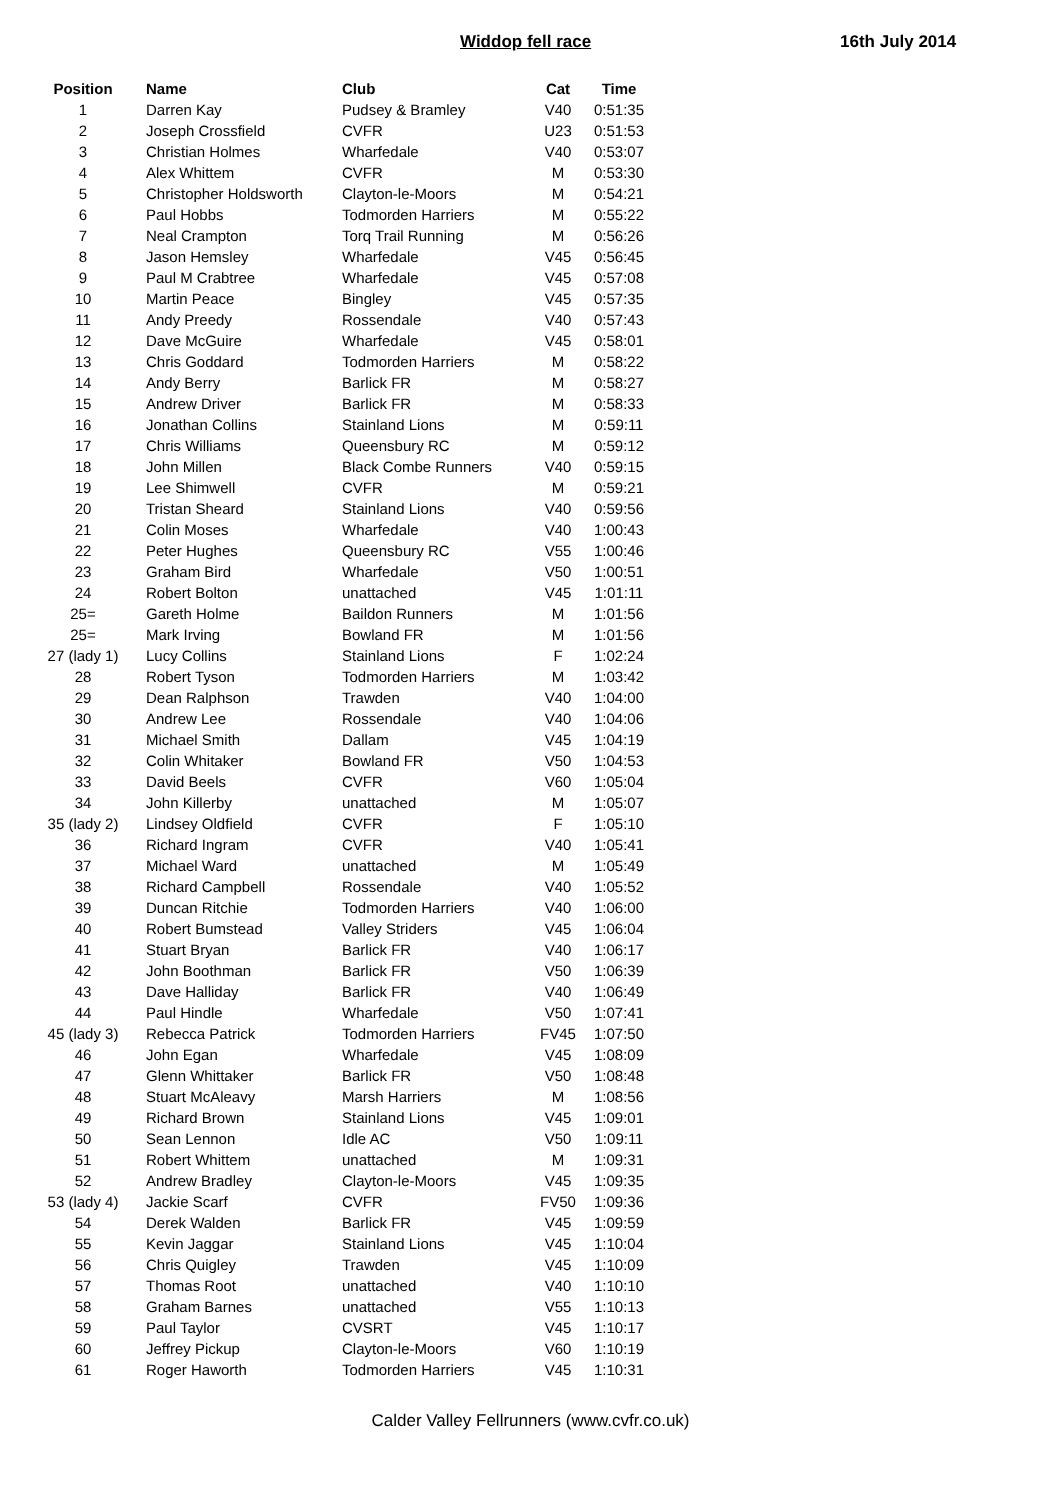Widdop fell race 16th July 2014
| Position | Name | Club | Cat | Time |
| --- | --- | --- | --- | --- |
| 1 | Darren Kay | Pudsey & Bramley | V40 | 0:51:35 |
| 2 | Joseph Crossfield | CVFR | U23 | 0:51:53 |
| 3 | Christian Holmes | Wharfedale | V40 | 0:53:07 |
| 4 | Alex Whittem | CVFR | M | 0:53:30 |
| 5 | Christopher Holdsworth | Clayton-le-Moors | M | 0:54:21 |
| 6 | Paul Hobbs | Todmorden Harriers | M | 0:55:22 |
| 7 | Neal Crampton | Torq Trail Running | M | 0:56:26 |
| 8 | Jason Hemsley | Wharfedale | V45 | 0:56:45 |
| 9 | Paul M Crabtree | Wharfedale | V45 | 0:57:08 |
| 10 | Martin Peace | Bingley | V45 | 0:57:35 |
| 11 | Andy Preedy | Rossendale | V40 | 0:57:43 |
| 12 | Dave McGuire | Wharfedale | V45 | 0:58:01 |
| 13 | Chris Goddard | Todmorden Harriers | M | 0:58:22 |
| 14 | Andy Berry | Barlick FR | M | 0:58:27 |
| 15 | Andrew Driver | Barlick FR | M | 0:58:33 |
| 16 | Jonathan Collins | Stainland Lions | M | 0:59:11 |
| 17 | Chris Williams | Queensbury RC | M | 0:59:12 |
| 18 | John Millen | Black Combe Runners | V40 | 0:59:15 |
| 19 | Lee Shimwell | CVFR | M | 0:59:21 |
| 20 | Tristan Sheard | Stainland Lions | V40 | 0:59:56 |
| 21 | Colin Moses | Wharfedale | V40 | 1:00:43 |
| 22 | Peter Hughes | Queensbury RC | V55 | 1:00:46 |
| 23 | Graham Bird | Wharfedale | V50 | 1:00:51 |
| 24 | Robert Bolton | unattached | V45 | 1:01:11 |
| 25= | Gareth Holme | Baildon Runners | M | 1:01:56 |
| 25= | Mark Irving | Bowland FR | M | 1:01:56 |
| 27 (lady 1) | Lucy Collins | Stainland Lions | F | 1:02:24 |
| 28 | Robert Tyson | Todmorden Harriers | M | 1:03:42 |
| 29 | Dean Ralphson | Trawden | V40 | 1:04:00 |
| 30 | Andrew Lee | Rossendale | V40 | 1:04:06 |
| 31 | Michael Smith | Dallam | V45 | 1:04:19 |
| 32 | Colin Whitaker | Bowland FR | V50 | 1:04:53 |
| 33 | David Beels | CVFR | V60 | 1:05:04 |
| 34 | John Killerby | unattached | M | 1:05:07 |
| 35 (lady 2) | Lindsey Oldfield | CVFR | F | 1:05:10 |
| 36 | Richard Ingram | CVFR | V40 | 1:05:41 |
| 37 | Michael Ward | unattached | M | 1:05:49 |
| 38 | Richard Campbell | Rossendale | V40 | 1:05:52 |
| 39 | Duncan Ritchie | Todmorden Harriers | V40 | 1:06:00 |
| 40 | Robert Bumstead | Valley Striders | V45 | 1:06:04 |
| 41 | Stuart Bryan | Barlick FR | V40 | 1:06:17 |
| 42 | John Boothman | Barlick FR | V50 | 1:06:39 |
| 43 | Dave Halliday | Barlick FR | V40 | 1:06:49 |
| 44 | Paul Hindle | Wharfedale | V50 | 1:07:41 |
| 45 (lady 3) | Rebecca Patrick | Todmorden Harriers | FV45 | 1:07:50 |
| 46 | John Egan | Wharfedale | V45 | 1:08:09 |
| 47 | Glenn Whittaker | Barlick FR | V50 | 1:08:48 |
| 48 | Stuart McAleavy | Marsh Harriers | M | 1:08:56 |
| 49 | Richard Brown | Stainland Lions | V45 | 1:09:01 |
| 50 | Sean Lennon | Idle AC | V50 | 1:09:11 |
| 51 | Robert Whittem | unattached | M | 1:09:31 |
| 52 | Andrew Bradley | Clayton-le-Moors | V45 | 1:09:35 |
| 53 (lady 4) | Jackie Scarf | CVFR | FV50 | 1:09:36 |
| 54 | Derek Walden | Barlick FR | V45 | 1:09:59 |
| 55 | Kevin Jaggar | Stainland Lions | V45 | 1:10:04 |
| 56 | Chris Quigley | Trawden | V45 | 1:10:09 |
| 57 | Thomas Root | unattached | V40 | 1:10:10 |
| 58 | Graham Barnes | unattached | V55 | 1:10:13 |
| 59 | Paul Taylor | CVSRT | V45 | 1:10:17 |
| 60 | Jeffrey Pickup | Clayton-le-Moors | V60 | 1:10:19 |
| 61 | Roger Haworth | Todmorden Harriers | V45 | 1:10:31 |
Calder Valley Fellrunners (www.cvfr.co.uk)